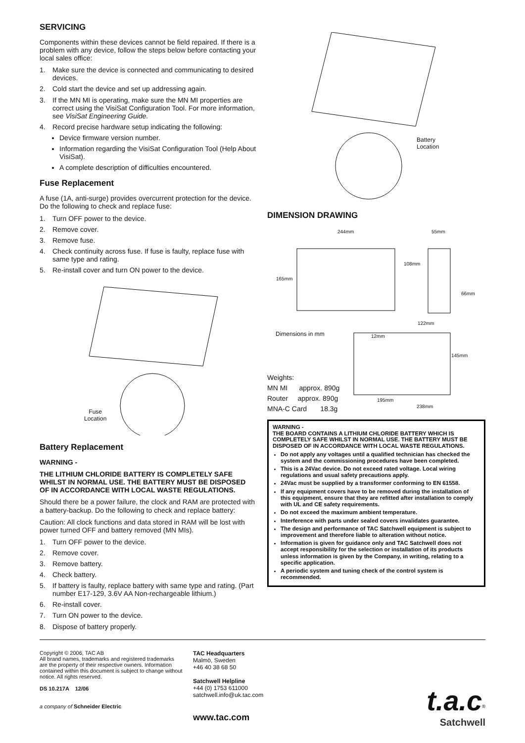SERVICING
Components within these devices cannot be field repaired. If there is a problem with any device, follow the steps below before contacting your local sales office:
1. Make sure the device is connected and communicating to desired devices.
2. Cold start the device and set up addressing again.
3. If the MN MI is operating, make sure the MN MI properties are correct using the VisiSat Configuration Tool. For more information, see VisiSat Engineering Guide.
4. Record precise hardware setup indicating the following:
Device firmware version number.
Information regarding the VisiSat Configuration Tool (Help About VisiSat).
A complete description of difficulties encountered.
Fuse Replacement
A fuse (1A, anti-surge) provides overcurrent protection for the device. Do the following to check and replace fuse:
1. Turn OFF power to the device.
2. Remove cover.
3. Remove fuse.
4. Check continuity across fuse. If fuse is faulty, replace fuse with same type and rating.
5. Re-install cover and turn ON power to the device.
Fuse
Location
Battery Replacement
WARNING -
THE LITHIUM CHLORIDE BATTERY IS COMPLETELY SAFE WHILST IN NORMAL USE. THE BATTERY MUST BE DISPOSED OF IN ACCORDANCE WITH LOCAL WASTE REGULATIONS.
Should there be a power failure, the clock and RAM are protected with a battery-backup. Do the following to check and replace battery:
Caution: All clock functions and data stored in RAM will be lost with power turned OFF and battery removed (MN MIs).
1. Turn OFF power to the device.
2. Remove cover.
3. Remove battery.
4. Check battery.
5. If battery is faulty, replace battery with same type and rating. (Part number E17-129, 3.6V AA Non-rechargeable lithium.)
6. Re-install cover.
7. Turn ON power to the device.
8. Dispose of battery properly.
Battery
Location
DIMENSION DRAWING
244mm 55mm
165mm
108mm
66mm
122mm
12mm
145mm
195mm
238mm
Dimensions in mm
Weights:
MN MI approx. 890g
Router approx. 890g
MNA-C Card 18.3g
WARNING -
THE BOARD CONTAINS A LITHIUM CHLORIDE BATTERY WHICH IS COMPLETELY SAFE WHILST IN NORMAL USE. THE BATTERY MUST BE DISPOSED OF IN ACCORDANCE WITH LOCAL WASTE REGULATIONS.
Do not apply any voltages until a qualified technician has checked the system and the commissioning procedures have been completed.
This is a 24Vac device. Do not exceed rated voltage. Local wiring regulations and usual safety precautions apply.
24Vac must be supplied by a transformer conforming to EN 61558.
If any equipment covers have to be removed during the installation of this equipment, ensure that they are refitted after installation to comply with UL and CE safety requirements.
Do not exceed the maximum ambient temperature.
Interference with parts under sealed covers invalidates guarantee.
The design and performance of TAC Satchwell equipment is subject to improvement and therefore liable to alteration without notice.
Information is given for guidance only and TAC Satchwell does not accept responsibility for the selection or installation of its products unless information is given by the Company, in writing, relating to a specific application.
A periodic system and tuning check of the control system is recommended.
Copyright © 2006, TAC AB
All brand names, trademarks and registered trademarks are the property of their respective owners. Information contained within this document is subject to change without notice. All rights reserved.
DS 10.217A 12/06
a company of Schneider Electric
TAC Headquarters
Malmö, Sweden
+46 40 38 68 50
Satchwell Helpline
+44 (0) 1753 611000
satchwell.info@uk.tac.com
www.tac.com
t.a.c<sup>®</sup>
Satchwell